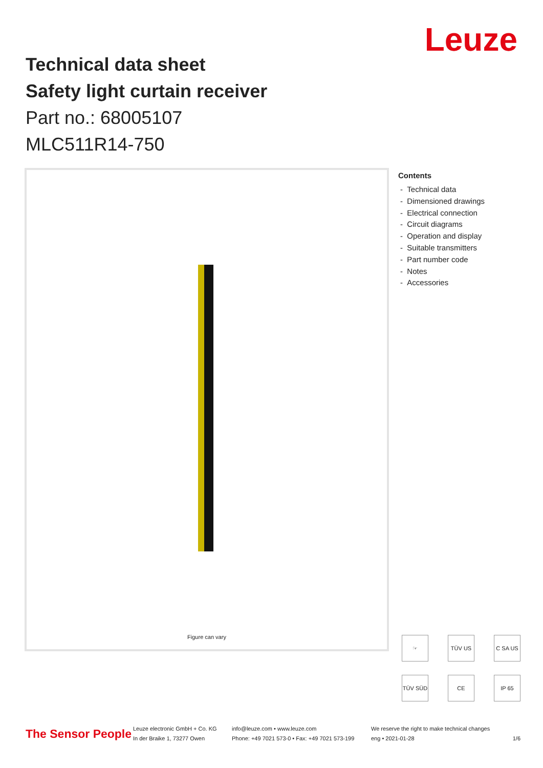Leuze
Technical data sheet
Safety light curtain receiver
Part no.: 68005107
MLC511R14-750
Figure can vary
Contents
- Technical data
- Dimensioned drawings
- Electrical connection
- Circuit diagrams
- Operation and display
- Suitable transmitters
- Part number code
- Notes
- Accessories
☞ TÜV US C SA US TÜV SÜD CE IP 65
The Sensor People
Leuze electronic GmbH + Co. KG
In der Braike 1, 73277 Owen
info@leuze.com • www.leuze.com
Phone: +49 7021 573-0 • Fax: +49 7021 573-199
We reserve the right to make technical changes
eng • 2021-01-28
1/6